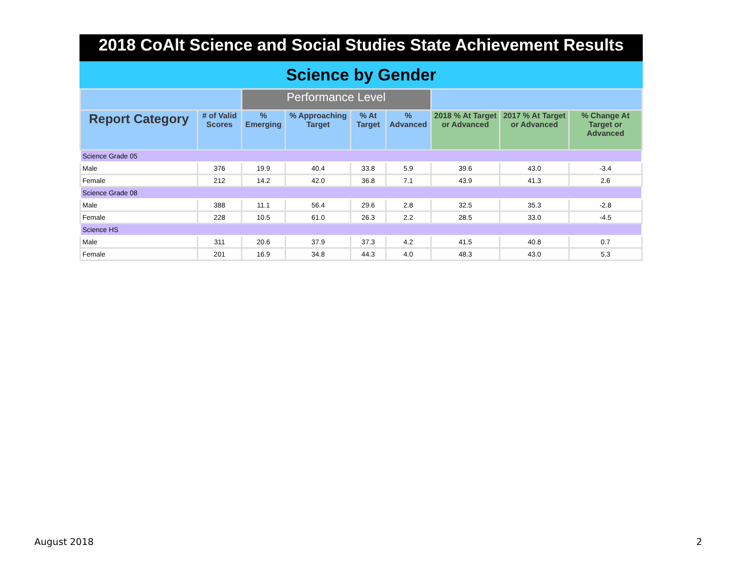2018 CoAlt Science and Social Studies State Achievement Results
Science by Gender
| | | Performance Level | | | | | | |
| Report Category | # of Valid Scores | % Emerging | % Approaching Target | % At Target | % Advanced | 2018 % At Target or Advanced | 2017 % At Target or Advanced | % Change At Target or Advanced |
| Science Grade 05 | | | | | | | | |
| Male | 376 | 19.9 | 40.4 | 33.8 | 5.9 | 39.6 | 43.0 | -3.4 |
| Female | 212 | 14.2 | 42.0 | 36.8 | 7.1 | 43.9 | 41.3 | 2.6 |
| Science Grade 08 | | | | | | | | |
| Male | 388 | 11.1 | 56.4 | 29.6 | 2.8 | 32.5 | 35.3 | -2.8 |
| Female | 228 | 10.5 | 61.0 | 26.3 | 2.2 | 28.5 | 33.0 | -4.5 |
| Science HS | | | | | | | | |
| Male | 311 | 20.6 | 37.9 | 37.3 | 4.2 | 41.5 | 40.8 | 0.7 |
| Female | 201 | 16.9 | 34.8 | 44.3 | 4.0 | 48.3 | 43.0 | 5.3 |
August 2018 2